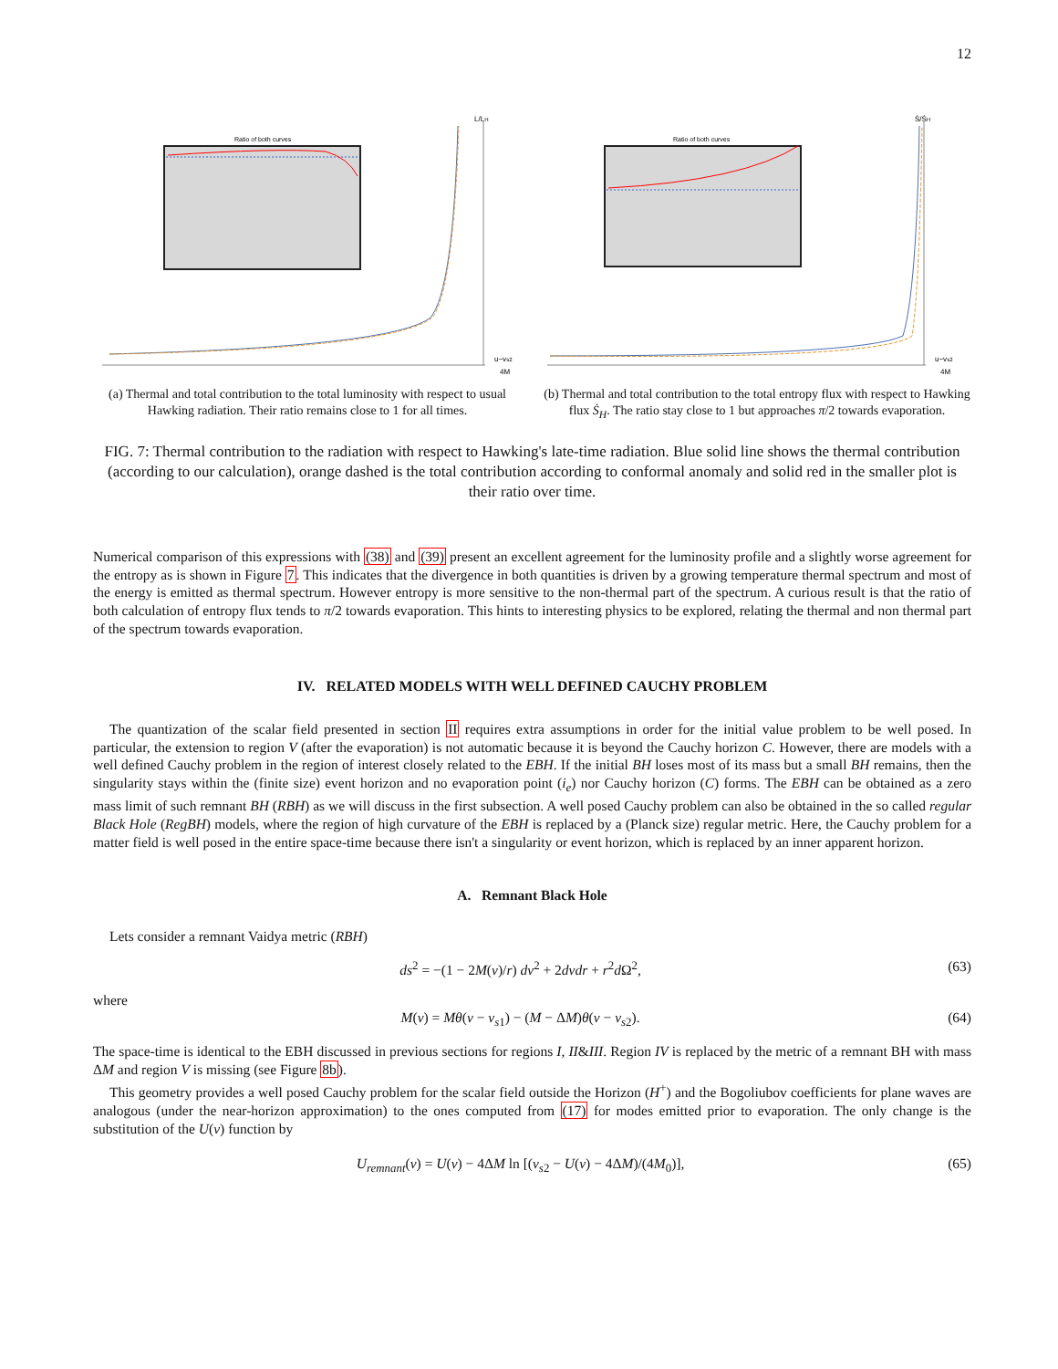12
Ratio of both curves
L/LH
u−vs2
4M
(a) Thermal and total contribution to the total luminosity with respect to usual Hawking radiation. Their ratio remains close to 1 for all times.
Ratio of both curves
Ṡ/ṠH
u−vs2
4M
(b) Thermal and total contribution to the total entropy flux with respect to Hawking flux Ṡ<sub>H</sub>. The ratio stay close to 1 but approaches π/2 towards evaporation.
FIG. 7: Thermal contribution to the radiation with respect to Hawking's late-time radiation. Blue solid line shows the thermal contribution (according to our calculation), orange dashed is the total contribution according to conformal anomaly and solid red in the smaller plot is their ratio over time.
Numerical comparison of this expressions with (38) and (39) present an excellent agreement for the luminosity profile and a slightly worse agreement for the entropy as is shown in Figure 7. This indicates that the divergence in both quantities is driven by a growing temperature thermal spectrum and most of the energy is emitted as thermal spectrum. However entropy is more sensitive to the non-thermal part of the spectrum. A curious result is that the ratio of both calculation of entropy flux tends to π/2 towards evaporation. This hints to interesting physics to be explored, relating the thermal and non thermal part of the spectrum towards evaporation.
IV. RELATED MODELS WITH WELL DEFINED CAUCHY PROBLEM
The quantization of the scalar field presented in section II requires extra assumptions in order for the initial value problem to be well posed. In particular, the extension to region V (after the evaporation) is not automatic because it is beyond the Cauchy horizon C. However, there are models with a well defined Cauchy problem in the region of interest closely related to the EBH. If the initial BH loses most of its mass but a small BH remains, then the singularity stays within the (finite size) event horizon and no evaporation point (i<sub>e</sub>) nor Cauchy horizon (C) forms. The EBH can be obtained as a zero mass limit of such remnant BH (RBH) as we will discuss in the first subsection. A well posed Cauchy problem can also be obtained in the so called regular Black Hole (RegBH) models, where the region of high curvature of the EBH is replaced by a (Planck size) regular metric. Here, the Cauchy problem for a matter field is well posed in the entire space-time because there isn't a singularity or event horizon, which is replaced by an inner apparent horizon.
A. Remnant Black Hole
Lets consider a remnant Vaidya metric (RBH)
ds<sup>2</sup> = −(1 − 2M(v)/r) dv<sup>2</sup> + 2dvdr + r<sup>2</sup>d Ω<sup>2</sup>, (63)
where
M(v) = Mθ(v − v<sub>s1</sub>) − (M − ΔM)θ(v − v<sub>s2</sub>). (64)
The space-time is identical to the EBH discussed in previous sections for regions I, II&III. Region IV is replaced by the metric of a remnant BH with mass ΔM and region V is missing (see Figure 8b).
This geometry provides a well posed Cauchy problem for the scalar field outside the Horizon (H<sup>+</sup>) and the Bogoliubov coefficients for plane waves are analogous (under the near-horizon approximation) to the ones computed from (17) for modes emitted prior to evaporation. The only change is the substitution of the U(v) function by
U<sub>remnant</sub>(v) = U(v) − 4ΔM ln [(v<sub>s2</sub> − U(v) − 4ΔM)/(4M<sub>0</sub>)], (65)